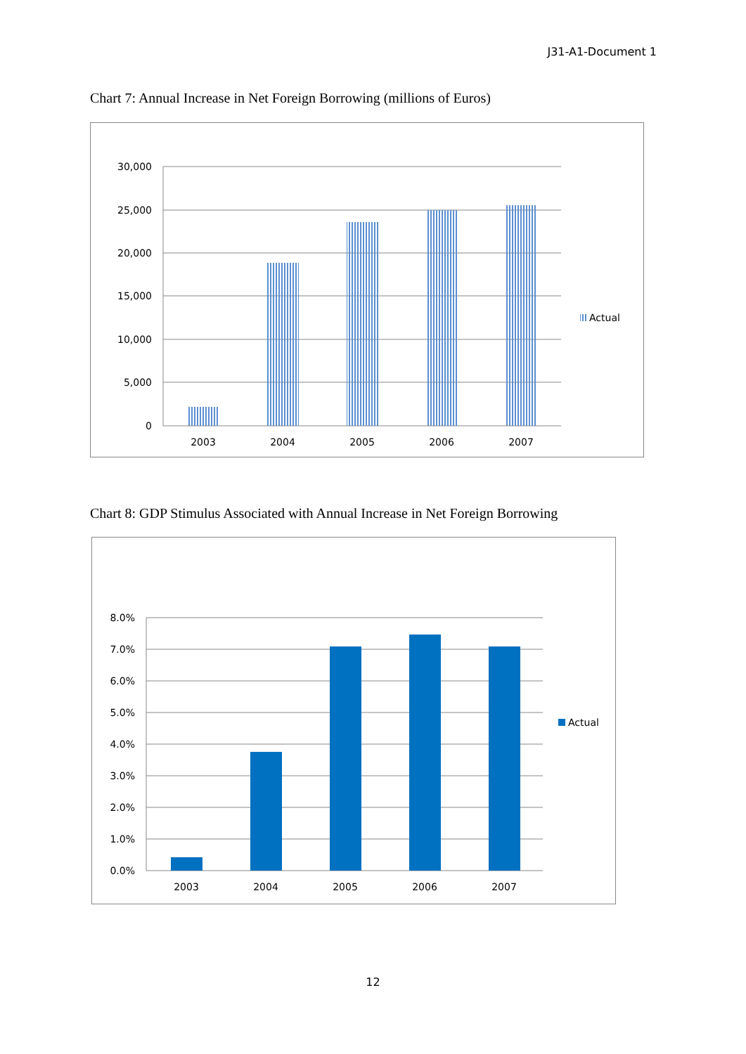J31-A1-Document 1
Chart 7: Annual Increase in Net Foreign Borrowing (millions of Euros)
30,000
25,000
20,000
15,000
10,000
5,000
0
2003
2004
2005
2006
2007
Actual
Chart 8: GDP Stimulus Associated with Annual Increase in Net Foreign Borrowing
8.0%
7.0%
6.0%
5.0%
4.0%
3.0%
2.0%
1.0%
0.0%
2003
2004
2005
2006
2007
Actual
12